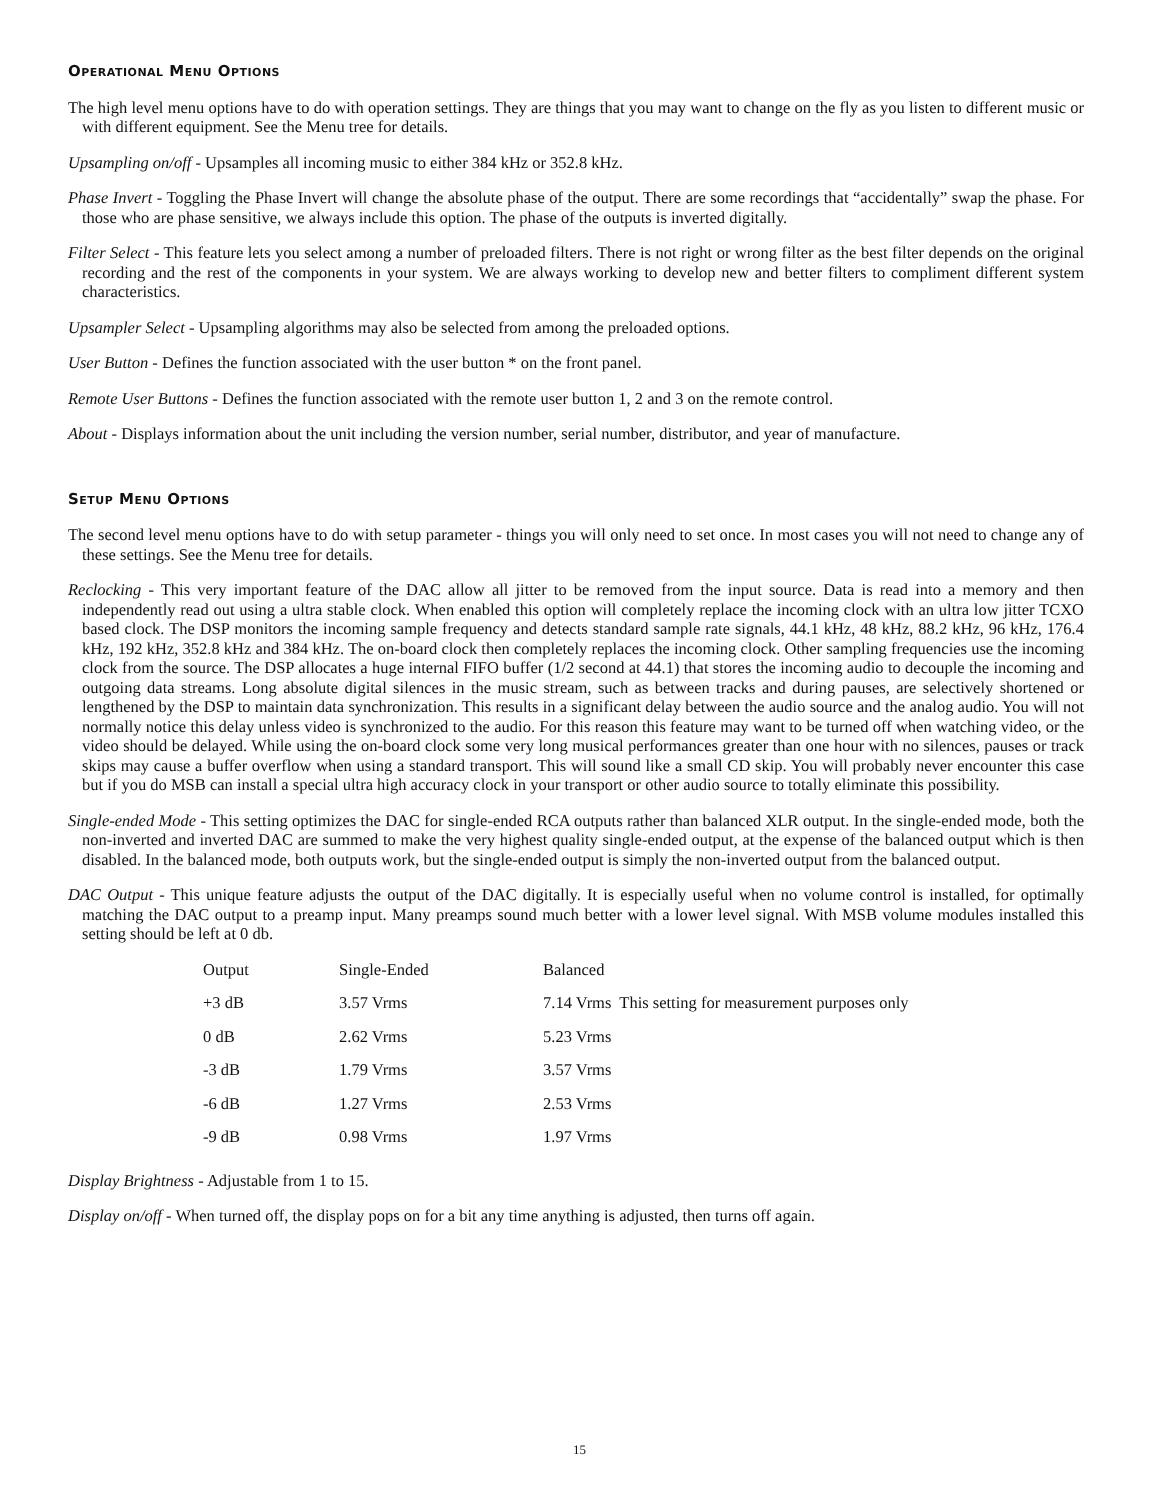Operational Menu Options
The high level menu options have to do with operation settings. They are things that you may want to change on the fly as you listen to different music or with different equipment. See the Menu tree for details.
Upsampling on/off - Upsamples all incoming music to either 384 kHz or 352.8 kHz.
Phase Invert - Toggling the Phase Invert will change the absolute phase of the output. There are some recordings that “accidentally” swap the phase. For those who are phase sensitive, we always include this option. The phase of the outputs is inverted digitally.
Filter Select - This feature lets you select among a number of preloaded filters. There is not right or wrong filter as the best filter depends on the original recording and the rest of the components in your system. We are always working to develop new and better filters to compliment different system characteristics.
Upsampler Select - Upsampling algorithms may also be selected from among the preloaded options.
User Button - Defines the function associated with the user button * on the front panel.
Remote User Buttons - Defines the function associated with the remote user button 1, 2 and 3 on the remote control.
About - Displays information about the unit including the version number, serial number, distributor, and year of manufacture.
Setup Menu Options
The second level menu options have to do with setup parameter - things you will only need to set once. In most cases you will not need to change any of these settings. See the Menu tree for details.
Reclocking - This very important feature of the DAC allow all jitter to be removed from the input source. Data is read into a memory and then independently read out using a ultra stable clock. When enabled this option will completely replace the incoming clock with an ultra low jitter TCXO based clock. The DSP monitors the incoming sample frequency and detects standard sample rate signals, 44.1 kHz, 48 kHz, 88.2 kHz, 96 kHz, 176.4 kHz, 192 kHz, 352.8 kHz and 384 kHz. The on-board clock then completely replaces the incoming clock. Other sampling frequencies use the incoming clock from the source. The DSP allocates a huge internal FIFO buffer (1/2 second at 44.1) that stores the incoming audio to decouple the incoming and outgoing data streams. Long absolute digital silences in the music stream, such as between tracks and during pauses, are selectively shortened or lengthened by the DSP to maintain data synchronization. This results in a significant delay between the audio source and the analog audio. You will not normally notice this delay unless video is synchronized to the audio. For this reason this feature may want to be turned off when watching video, or the video should be delayed. While using the on-board clock some very long musical performances greater than one hour with no silences, pauses or track skips may cause a buffer overflow when using a standard transport. This will sound like a small CD skip. You will probably never encounter this case but if you do MSB can install a special ultra high accuracy clock in your transport or other audio source to totally eliminate this possibility.
Single-ended Mode - This setting optimizes the DAC for single-ended RCA outputs rather than balanced XLR output. In the single-ended mode, both the non-inverted and inverted DAC are summed to make the very highest quality single-ended output, at the expense of the balanced output which is then disabled. In the balanced mode, both outputs work, but the single-ended output is simply the non-inverted output from the balanced output.
DAC Output - This unique feature adjusts the output of the DAC digitally. It is especially useful when no volume control is installed, for optimally matching the DAC output to a preamp input. Many preamps sound much better with a lower level signal. With MSB volume modules installed this setting should be left at 0 db.
| Output | Single-Ended | Balanced |
| +3 dB | 3.57 Vrms | 7.14 Vrms This setting for measurement purposes only |
| 0 dB | 2.62 Vrms | 5.23 Vrms |
| -3 dB | 1.79 Vrms | 3.57 Vrms |
| -6 dB | 1.27 Vrms | 2.53 Vrms |
| -9 dB | 0.98 Vrms | 1.97 Vrms |
Display Brightness - Adjustable from 1 to 15.
Display on/off - When turned off, the display pops on for a bit any time anything is adjusted, then turns off again.
15